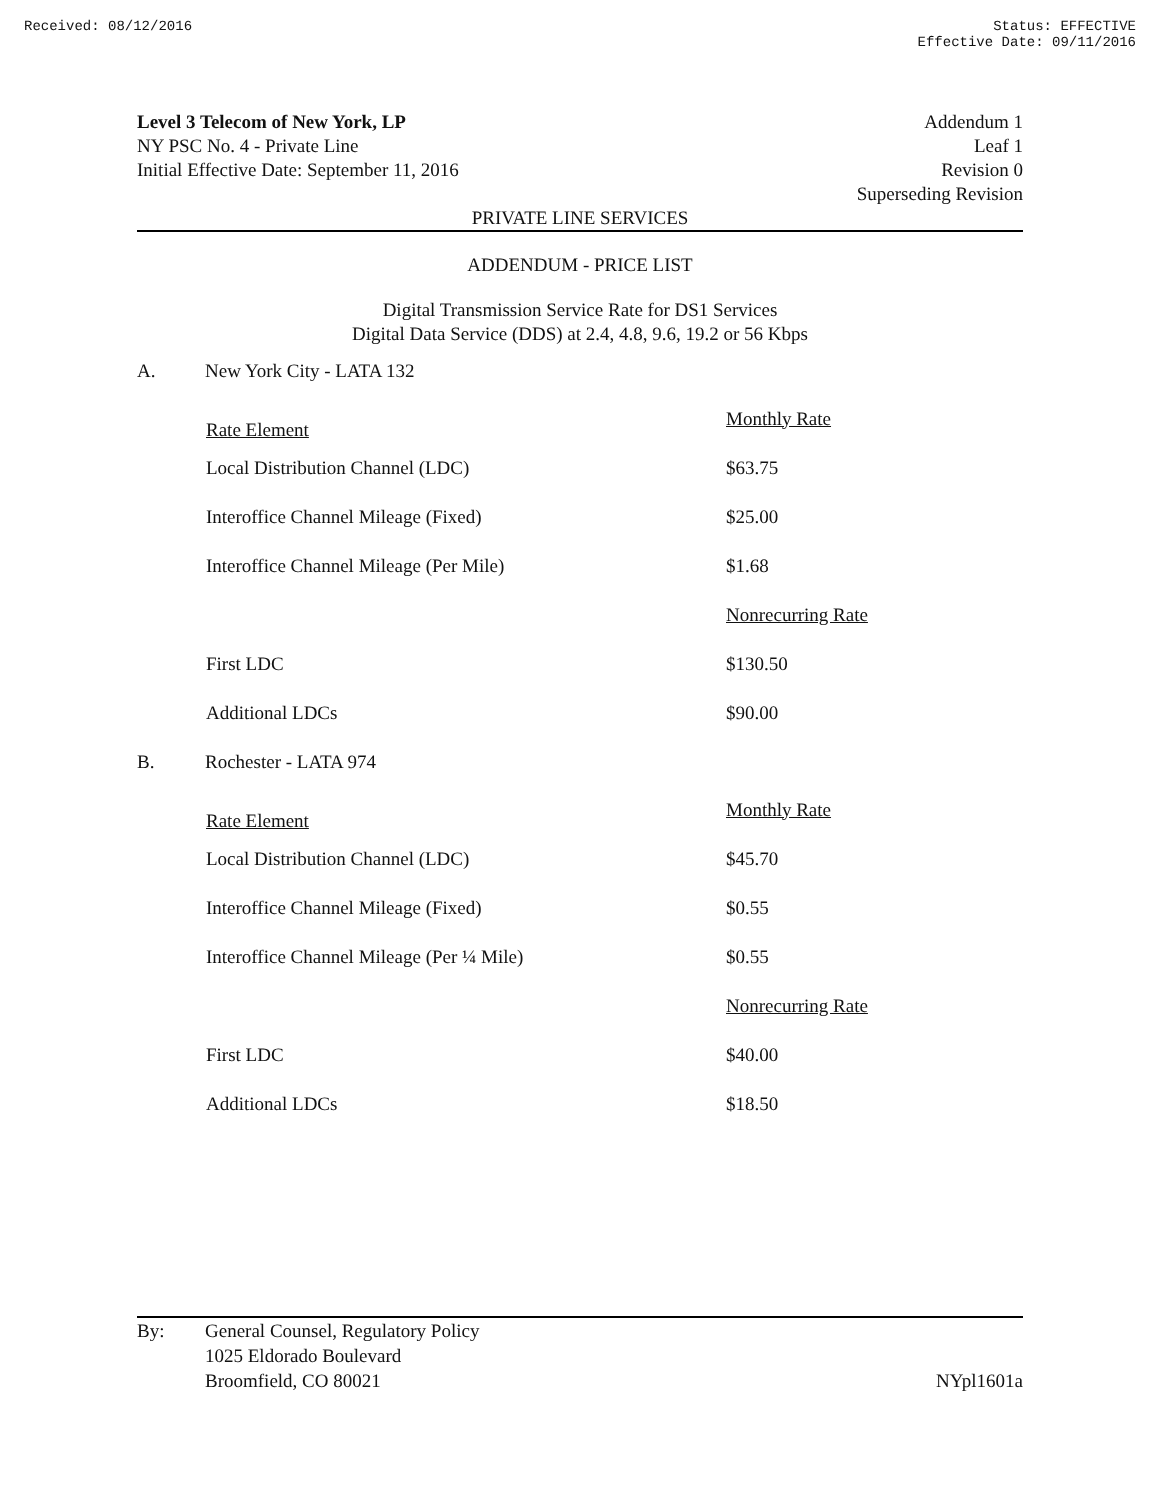Received: 08/12/2016 Status: EFFECTIVE
Effective Date: 09/11/2016
Level 3 Telecom of New York, LP
NY PSC No. 4 - Private Line
Initial Effective Date: September 11, 2016
Addendum 1
Leaf 1
Revision 0
Superseding Revision
PRIVATE LINE SERVICES
ADDENDUM - PRICE LIST
Digital Transmission Service Rate for DS1 Services
Digital Data Service (DDS) at 2.4, 4.8, 9.6, 19.2 or 56 Kbps
A. New York City - LATA 132
| Rate Element | Monthly Rate |
| Local Distribution Channel (LDC) | $63.75 |
| Interoffice Channel Mileage (Fixed) | $25.00 |
| Interoffice Channel Mileage (Per Mile) | $1.68 |
| | Nonrecurring Rate |
| First LDC | $130.50 |
| Additional LDCs | $90.00 |
B. Rochester - LATA 974
| Rate Element | Monthly Rate |
| Local Distribution Channel (LDC) | $45.70 |
| Interoffice Channel Mileage (Fixed) | $0.55 |
| Interoffice Channel Mileage (Per ¼ Mile) | $0.55 |
| | Nonrecurring Rate |
| First LDC | $40.00 |
| Additional LDCs | $18.50 |
By: General Counsel, Regulatory Policy
1025 Eldorado Boulevard
Broomfield, CO 80021
NYpl1601a